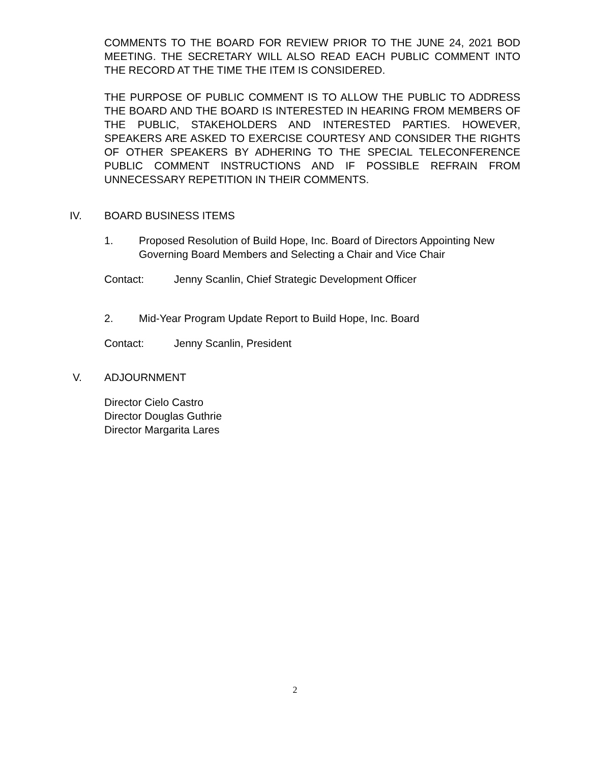COMMENTS TO THE BOARD FOR REVIEW PRIOR TO THE JUNE 24, 2021 BOD MEETING. THE SECRETARY WILL ALSO READ EACH PUBLIC COMMENT INTO THE RECORD AT THE TIME THE ITEM IS CONSIDERED.
THE PURPOSE OF PUBLIC COMMENT IS TO ALLOW THE PUBLIC TO ADDRESS THE BOARD AND THE BOARD IS INTERESTED IN HEARING FROM MEMBERS OF THE PUBLIC, STAKEHOLDERS AND INTERESTED PARTIES. HOWEVER, SPEAKERS ARE ASKED TO EXERCISE COURTESY AND CONSIDER THE RIGHTS OF OTHER SPEAKERS BY ADHERING TO THE SPECIAL TELECONFERENCE PUBLIC COMMENT INSTRUCTIONS AND IF POSSIBLE REFRAIN FROM UNNECESSARY REPETITION IN THEIR COMMENTS.
IV. BOARD BUSINESS ITEMS
1. Proposed Resolution of Build Hope, Inc. Board of Directors Appointing New Governing Board Members and Selecting a Chair and Vice Chair
Contact: Jenny Scanlin, Chief Strategic Development Officer
2. Mid-Year Program Update Report to Build Hope, Inc. Board
Contact: Jenny Scanlin, President
V. ADJOURNMENT
Director Cielo Castro
Director Douglas Guthrie
Director Margarita Lares
2